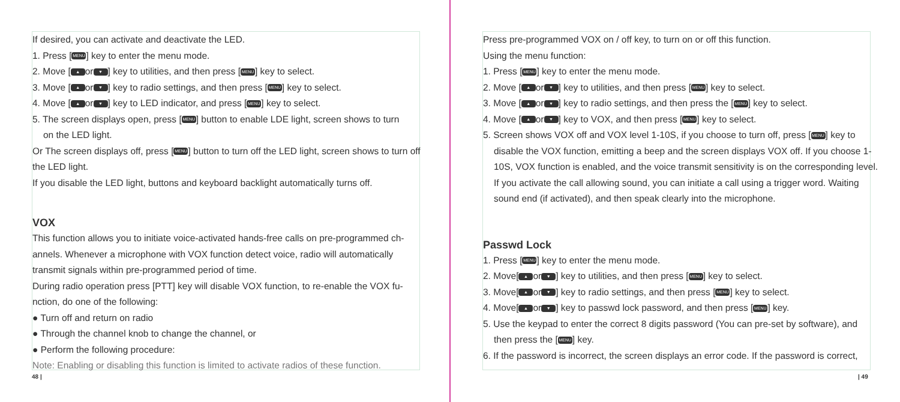If desired, you can activate and deactivate the LED.
1. Press [MENU] key to enter the menu mode.
2. Move [▲ or ▼] key to utilities, and then press [MENU] key to select.
3. Move [▲ or ▼] key to radio settings, and then press [MENU] key to select.
4. Move [▲ or ▼] key to LED indicator, and press [MENU] key to select.
5. The screen displays open, press [MENU] button to enable LDE light, screen shows to turn
on the LED light.
Or The screen displays off, press [MENU] button to turn off the LED light, screen shows to turn off the LED light.
If you disable the LED light, buttons and keyboard backlight automatically turns off.
VOX
This function allows you to initiate voice-activated hands-free calls on pre-programmed ch-annels. Whenever a microphone with VOX function detect voice, radio will automatically transmit signals within pre-programmed period of time.
During radio operation press [PTT] key will disable VOX function, to re-enable the VOX fu-nction, do one of the following:
● Turn off and return on radio
● Through the channel knob to change the channel, or
● Perform the following procedure:
Note: Enabling or disabling this function is limited to activate radios of these function.
48 |
Press pre-programmed VOX on / off key, to turn on or off this function.
Using the menu function:
1. Press [MENU] key to enter the menu mode.
2. Move [▲ or ▼] key to utilities, and then press [MENU] key to select.
3. Move [▲ or ▼] key to radio settings, and then press the [MENU] key to select.
4. Move [▲ or ▼] key to VOX, and then press [MENU] key to select.
5. Screen shows VOX off and VOX level 1-10S, if you choose to turn off, press [MENU] key to
disable the VOX function, emitting a beep and the screen displays VOX off. If you choose 1-10S, VOX function is enabled, and the voice transmit sensitivity is on the corresponding level. If you activate the call allowing sound, you can initiate a call using a trigger word. Waiting sound end (if activated), and then speak clearly into the microphone.
Passwd Lock
1. Press [MENU] key to enter the menu mode.
2. Move[▲ or ▼] key to utilities, and then press [MENU] key to select.
3. Move[▲ or ▼] key to radio settings, and then press [MENU] key to select.
4. Move[▲ or ▼] key to passwd lock password, and then press [MENU] key.
5. Use the keypad to enter the correct 8 digits password (You can pre-set by software), and
then press the [MENU] key.
6. If the password is incorrect, the screen displays an error code. If the password is correct,
| 49